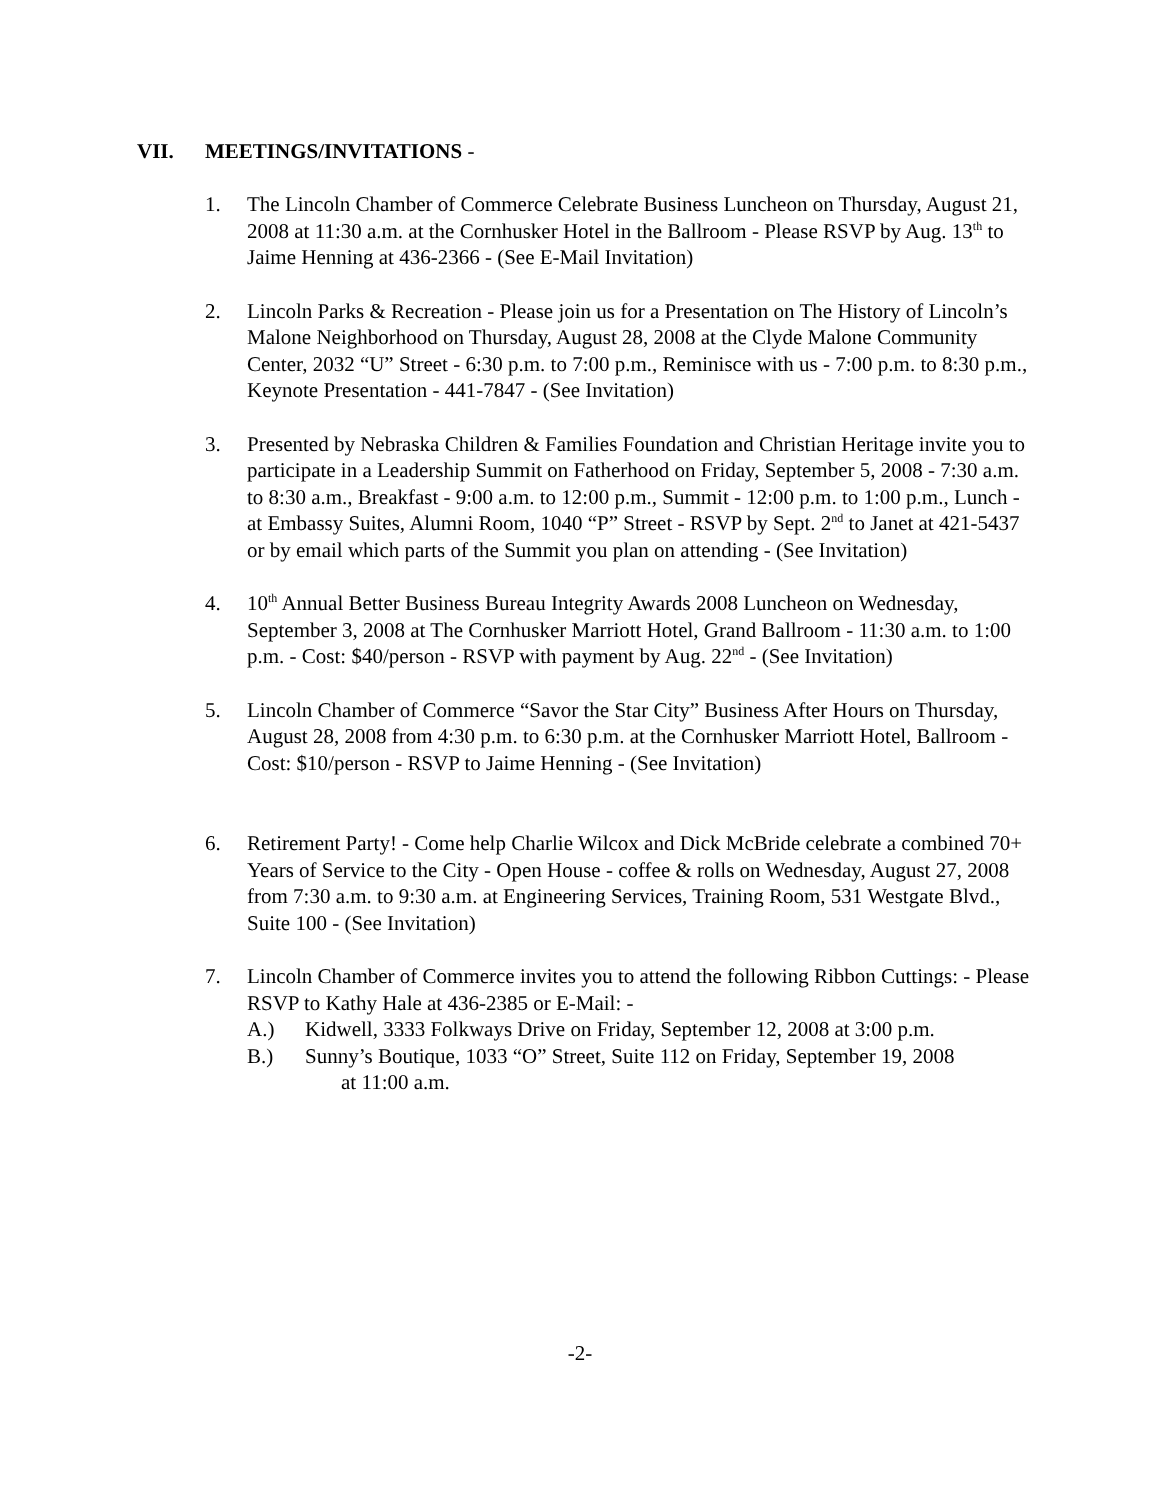VII. MEETINGS/INVITATIONS -
1. The Lincoln Chamber of Commerce Celebrate Business Luncheon on Thursday, August 21, 2008 at 11:30 a.m. at the Cornhusker Hotel in the Ballroom - Please RSVP by Aug. 13<sup>th</sup> to Jaime Henning at 436-2366 - (See E-Mail Invitation)
2. Lincoln Parks & Recreation - Please join us for a Presentation on The History of Lincoln’s Malone Neighborhood on Thursday, August 28, 2008 at the Clyde Malone Community Center, 2032 “U” Street - 6:30 p.m. to 7:00 p.m., Reminisce with us - 7:00 p.m. to 8:30 p.m., Keynote Presentation - 441-7847 - (See Invitation)
3. Presented by Nebraska Children & Families Foundation and Christian Heritage invite you to participate in a Leadership Summit on Fatherhood on Friday, September 5, 2008 - 7:30 a.m. to 8:30 a.m., Breakfast - 9:00 a.m. to 12:00 p.m., Summit - 12:00 p.m. to 1:00 p.m., Lunch - at Embassy Suites, Alumni Room, 1040 “P” Street - RSVP by Sept. 2<sup>nd</sup> to Janet at 421-5437 or by email which parts of the Summit you plan on attending - (See Invitation)
4. 10<sup>th</sup> Annual Better Business Bureau Integrity Awards 2008 Luncheon on Wednesday, September 3, 2008 at The Cornhusker Marriott Hotel, Grand Ballroom - 11:30 a.m. to 1:00 p.m. - Cost: $40/person - RSVP with payment by Aug. 22<sup>nd</sup> - (See Invitation)
5. Lincoln Chamber of Commerce “Savor the Star City” Business After Hours on Thursday, August 28, 2008 from 4:30 p.m. to 6:30 p.m. at the Cornhusker Marriott Hotel, Ballroom - Cost: $10/person - RSVP to Jaime Henning - (See Invitation)
6. Retirement Party! - Come help Charlie Wilcox and Dick McBride celebrate a combined 70+ Years of Service to the City - Open House - coffee & rolls on Wednesday, August 27, 2008 from 7:30 a.m. to 9:30 a.m. at Engineering Services, Training Room, 531 Westgate Blvd., Suite 100 - (See Invitation)
7. Lincoln Chamber of Commerce invites you to attend the following Ribbon Cuttings: - Please RSVP to Kathy Hale at 436-2385 or E-Mail: -
A.) Kidwell, 3333 Folkways Drive on Friday, September 12, 2008 at 3:00 p.m.
B.) Sunny’s Boutique, 1033 “O” Street, Suite 112 on Friday, September 19, 2008
at 11:00 a.m.
-2-